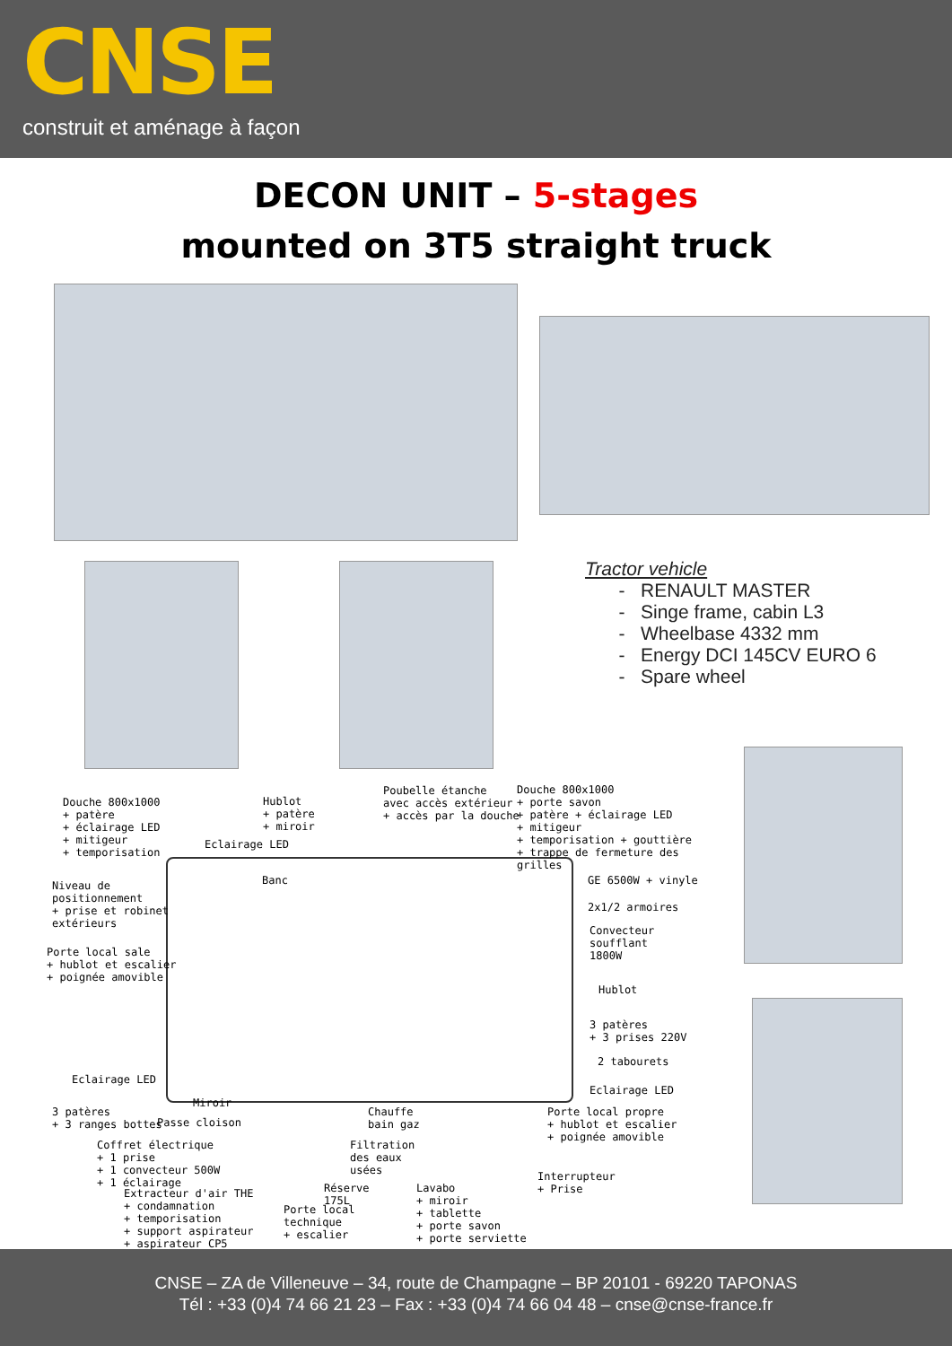CNSE
construit et aménage à façon
DECON UNIT – 5-stages
mounted on 3T5 straight truck
Tractor vehicle
RENAULT MASTER
Singe frame, cabin L3
Wheelbase 4332 mm
Energy DCI 145CV EURO 6
Spare wheel
Douche 800x1000
+ patère
+ éclairage LED
+ mitigeur
+ temporisation
Hublot
+ patère
+ miroir
Eclairage LED
Poubelle étanche
avec accès extérieur
+ accès par la douche
Douche 800x1000
+ porte savon
+ patère + éclairage LED
+ mitigeur
+ temporisation + gouttière
+ trappe de fermeture des grilles
Niveau de
positionnement
+ prise et robinet
extérieurs
Banc GE 6500W + vinyle
2x1/2 armoires
Convecteur soufflant
1800W
Porte local sale
+ hublot et escalier
+ poignée amovible
Hublot
3 patères
+ 3 prises 220V
2 tabourets
Eclairage LED
Eclairage LED
Miroir
3 patères
+ 3 ranges bottes
Passe cloison
Chauffe
bain gaz
Porte local propre
+ hublot et escalier
+ poignée amovible
Coffret électrique
+ 1 prise
+ 1 convecteur 500W
+ 1 éclairage
Filtration
des eaux
usées
Interrupteur
+ Prise
Extracteur d'air THE
+ condamnation
+ temporisation
+ support aspirateur
+ aspirateur CP5
Réserve
175L
Porte local
technique
+ escalier
Lavabo
+ miroir
+ tablette
+ porte savon
+ porte serviette
CNSE – ZA de Villeneuve – 34, route de Champagne – BP 20101 - 69220 TAPONAS
Tél : +33 (0)4 74 66 21 23 – Fax : +33 (0)4 74 66 04 48 – cnse@cnse-france.fr